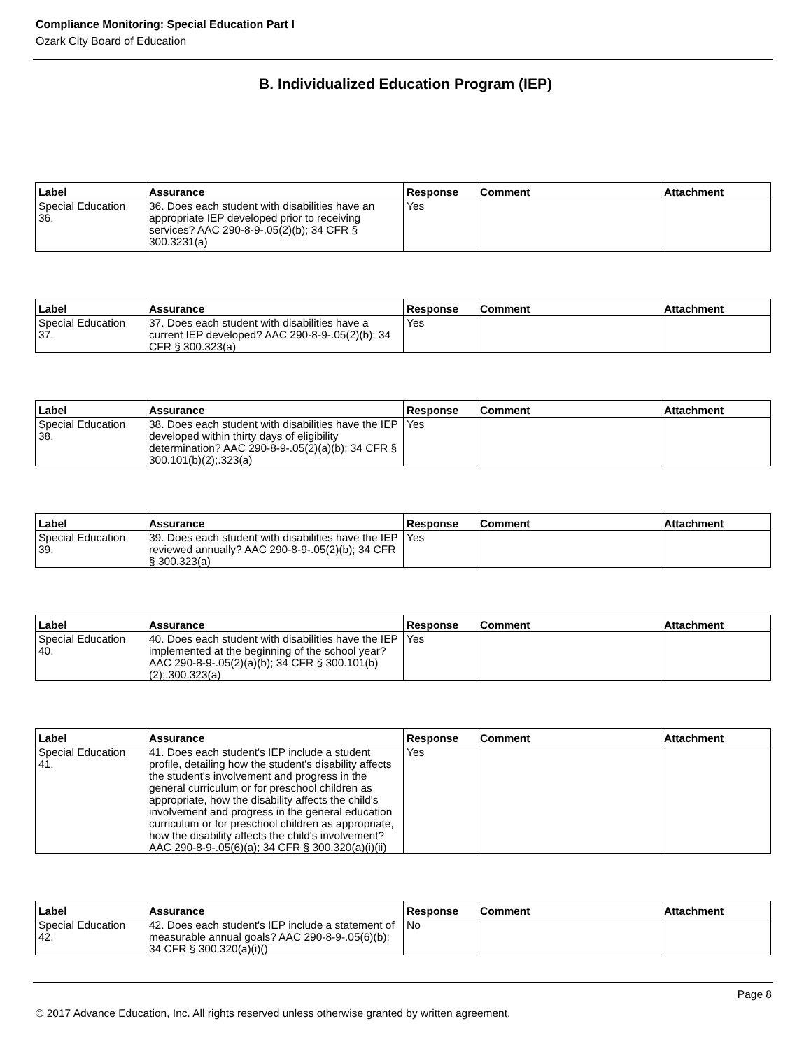Compliance Monitoring: Special Education Part I
Ozark City Board of Education
B. Individualized Education Program (IEP)
| Label | Assurance | Response | Comment | Attachment |
| --- | --- | --- | --- | --- |
| Special Education 36. | 36. Does each student with disabilities have an appropriate IEP developed prior to receiving services? AAC 290-8-9-.05(2)(b); 34 CFR § 300.3231(a) | Yes | | |
| Label | Assurance | Response | Comment | Attachment |
| --- | --- | --- | --- | --- |
| Special Education 37. | 37. Does each student with disabilities have a current IEP developed? AAC 290-8-9-.05(2)(b); 34 CFR § 300.323(a) | Yes | | |
| Label | Assurance | Response | Comment | Attachment |
| --- | --- | --- | --- | --- |
| Special Education 38. | 38. Does each student with disabilities have the IEP developed within thirty days of eligibility determination? AAC 290-8-9-.05(2)(a)(b); 34 CFR § 300.101(b)(2);.323(a) | Yes | | |
| Label | Assurance | Response | Comment | Attachment |
| --- | --- | --- | --- | --- |
| Special Education 39. | 39. Does each student with disabilities have the IEP reviewed annually? AAC 290-8-9-.05(2)(b); 34 CFR § 300.323(a) | Yes | | |
| Label | Assurance | Response | Comment | Attachment |
| --- | --- | --- | --- | --- |
| Special Education 40. | 40. Does each student with disabilities have the IEP implemented at the beginning of the school year? AAC 290-8-9-.05(2)(a)(b); 34 CFR § 300.101(b)(2);.300.323(a) | Yes | | |
| Label | Assurance | Response | Comment | Attachment |
| --- | --- | --- | --- | --- |
| Special Education 41. | 41. Does each student's IEP include a student profile, detailing how the student's disability affects the student's involvement and progress in the general curriculum or for preschool children as appropriate, how the disability affects the child's involvement and progress in the general education curriculum or for preschool children as appropriate, how the disability affects the child's involvement? AAC 290-8-9-.05(6)(a); 34 CFR § 300.320(a)(i)(ii) | Yes | | |
| Label | Assurance | Response | Comment | Attachment |
| --- | --- | --- | --- | --- |
| Special Education 42. | 42. Does each student's IEP include a statement of measurable annual goals? AAC 290-8-9-.05(6)(b); 34 CFR § 300.320(a)(i)() | No | | |
Page 8
© 2017 Advance Education, Inc. All rights reserved unless otherwise granted by written agreement.